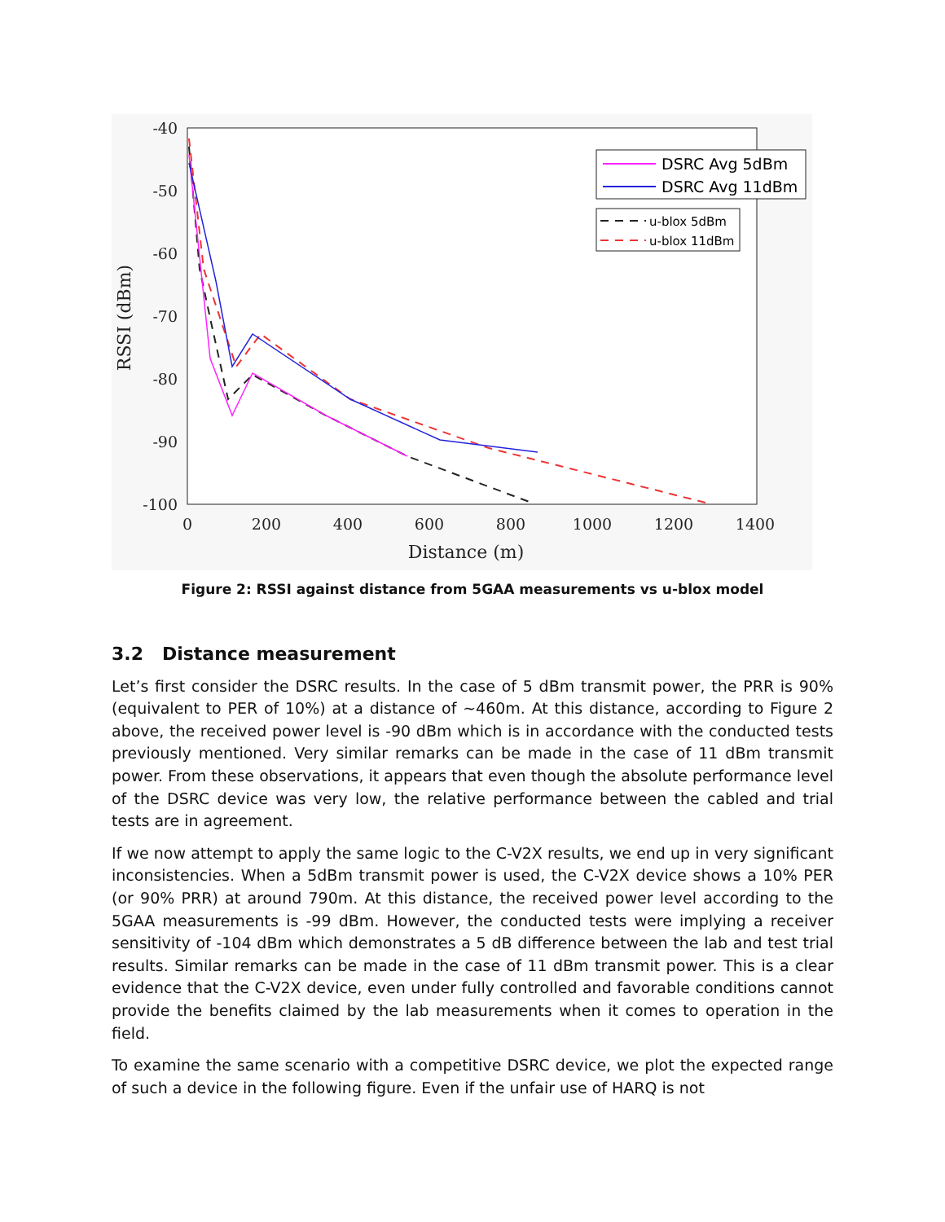-40
-50
-60
-70
-80
-90
-100
0
200
400
600
800
1000
1200
1400
Distance (m)
RSSI (dBm)
DSRC Avg 5dBm
DSRC Avg 11dBm
u-blox 5dBm
u-blox 11dBm
Figure 2: RSSI against distance from 5GAA measurements vs u-blox model
3.2 Distance measurement
Let’s first consider the DSRC results. In the case of 5 dBm transmit power, the PRR is 90% (equivalent to PER of 10%) at a distance of ~460m. At this distance, according to Figure 2 above, the received power level is -90 dBm which is in accordance with the conducted tests previously mentioned. Very similar remarks can be made in the case of 11 dBm transmit power. From these observations, it appears that even though the absolute performance level of the DSRC device was very low, the relative performance between the cabled and trial tests are in agreement.
If we now attempt to apply the same logic to the C-V2X results, we end up in very significant inconsistencies. When a 5dBm transmit power is used, the C-V2X device shows a 10% PER (or 90% PRR) at around 790m. At this distance, the received power level according to the 5GAA measurements is -99 dBm. However, the conducted tests were implying a receiver sensitivity of -104 dBm which demonstrates a 5 dB difference between the lab and test trial results. Similar remarks can be made in the case of 11 dBm transmit power. This is a clear evidence that the C-V2X device, even under fully controlled and favorable conditions cannot provide the benefits claimed by the lab measurements when it comes to operation in the field.
To examine the same scenario with a competitive DSRC device, we plot the expected range of such a device in the following figure. Even if the unfair use of HARQ is not